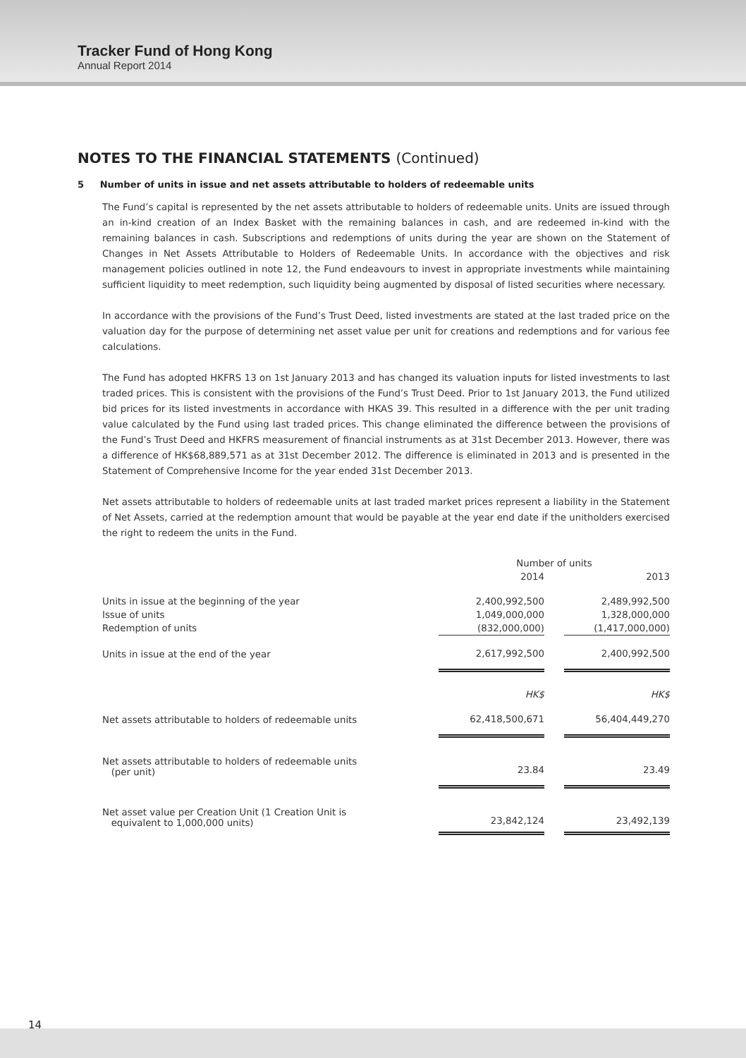Tracker Fund of Hong Kong
Annual Report 2014
NOTES TO THE FINANCIAL STATEMENTS (Continued)
5 Number of units in issue and net assets attributable to holders of redeemable units
The Fund’s capital is represented by the net assets attributable to holders of redeemable units. Units are issued through an in-kind creation of an Index Basket with the remaining balances in cash, and are redeemed in-kind with the remaining balances in cash. Subscriptions and redemptions of units during the year are shown on the Statement of Changes in Net Assets Attributable to Holders of Redeemable Units. In accordance with the objectives and risk management policies outlined in note 12, the Fund endeavours to invest in appropriate investments while maintaining sufficient liquidity to meet redemption, such liquidity being augmented by disposal of listed securities where necessary.
In accordance with the provisions of the Fund’s Trust Deed, listed investments are stated at the last traded price on the valuation day for the purpose of determining net asset value per unit for creations and redemptions and for various fee calculations.
The Fund has adopted HKFRS 13 on 1st January 2013 and has changed its valuation inputs for listed investments to last traded prices. This is consistent with the provisions of the Fund’s Trust Deed. Prior to 1st January 2013, the Fund utilized bid prices for its listed investments in accordance with HKAS 39. This resulted in a difference with the per unit trading value calculated by the Fund using last traded prices. This change eliminated the difference between the provisions of the Fund’s Trust Deed and HKFRS measurement of financial instruments as at 31st December 2013. However, there was a difference of HK$68,889,571 as at 31st December 2012. The difference is eliminated in 2013 and is presented in the Statement of Comprehensive Income for the year ended 31st December 2013.
Net assets attributable to holders of redeemable units at last traded market prices represent a liability in the Statement of Net Assets, carried at the redemption amount that would be payable at the year end date if the unitholders exercised the right to redeem the units in the Fund.
| | Number of units | | |
| --- | --- | --- | --- |
| | 2014 | | 2013 |
| Units in issue at the beginning of the year | 2,400,992,500 | | 2,489,992,500 |
| Issue of units | 1,049,000,000 | | 1,328,000,000 |
| Redemption of units | (832,000,000) | | (1,417,000,000) |
| Units in issue at the end of the year | 2,617,992,500 | | 2,400,992,500 |
| | HK$ | | HK$ |
| Net assets attributable to holders of redeemable units | 62,418,500,671 | | 56,404,449,270 |
| Net assets attributable to holders of redeemable units (per unit) | 23.84 | | 23.49 |
| Net asset value per Creation Unit (1 Creation Unit is equivalent to 1,000,000 units) | 23,842,124 | | 23,492,139 |
14